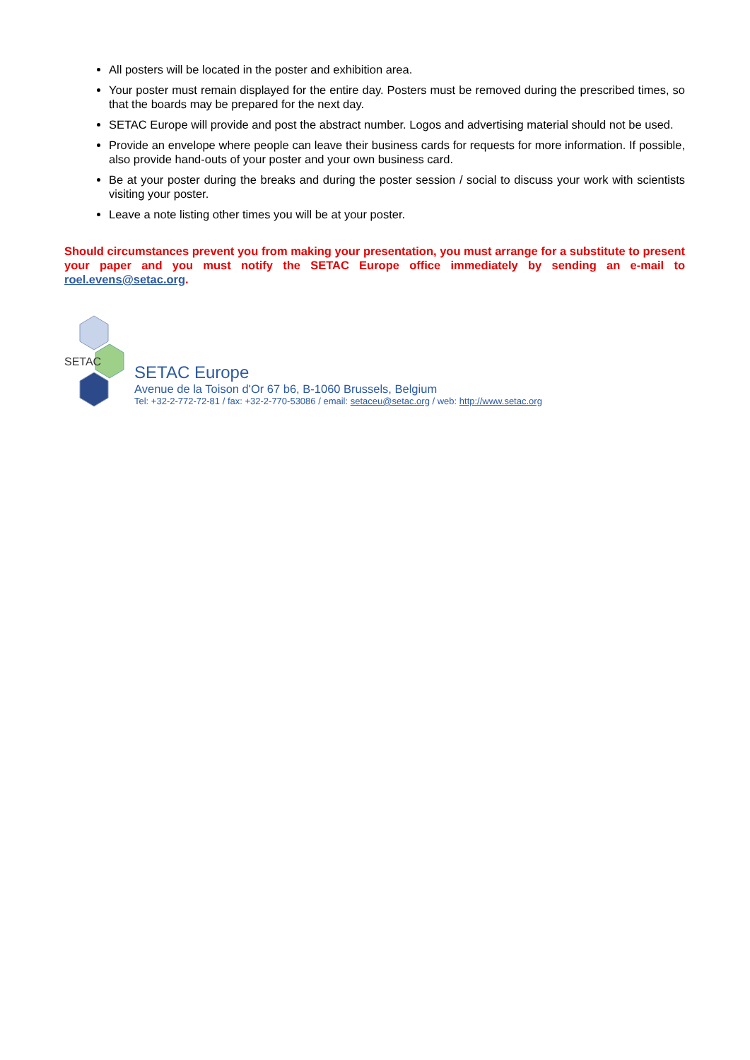All posters will be located in the poster and exhibition area.
Your poster must remain displayed for the entire day. Posters must be removed during the prescribed times, so that the boards may be prepared for the next day.
SETAC Europe will provide and post the abstract number. Logos and advertising material should not be used.
Provide an envelope where people can leave their business cards for requests for more information. If possible, also provide hand-outs of your poster and your own business card.
Be at your poster during the breaks and during the poster session / social to discuss your work with scientists visiting your poster.
Leave a note listing other times you will be at your poster.
Should circumstances prevent you from making your presentation, you must arrange for a substitute to present your paper and you must notify the SETAC Europe office immediately by sending an e-mail to roel.evens@setac.org.
SETAC
SETAC Europe
Avenue de la Toison d'Or 67 b6, B-1060 Brussels, Belgium
Tel: +32-2-772-72-81 / fax: +32-2-770-53086 / email: setaceu@setac.org / web: http://www.setac.org